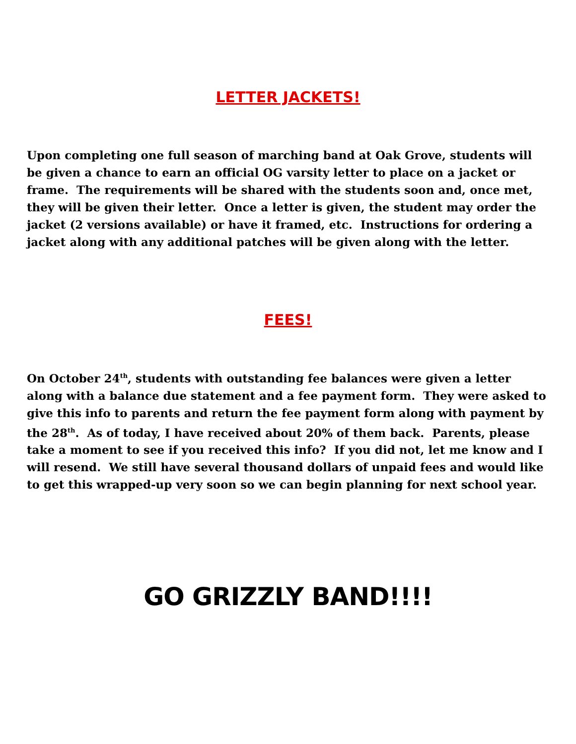LETTER JACKETS!
Upon completing one full season of marching band at Oak Grove, students will be given a chance to earn an official OG varsity letter to place on a jacket or frame. The requirements will be shared with the students soon and, once met, they will be given their letter. Once a letter is given, the student may order the jacket (2 versions available) or have it framed, etc. Instructions for ordering a jacket along with any additional patches will be given along with the letter.
FEES!
On October 24<sup>th</sup>, students with outstanding fee balances were given a letter along with a balance due statement and a fee payment form. They were asked to give this info to parents and return the fee payment form along with payment by the 28<sup>th</sup>. As of today, I have received about 20% of them back. Parents, please take a moment to see if you received this info? If you did not, let me know and I will resend. We still have several thousand dollars of unpaid fees and would like to get this wrapped-up very soon so we can begin planning for next school year.
GO GRIZZLY BAND!!!!